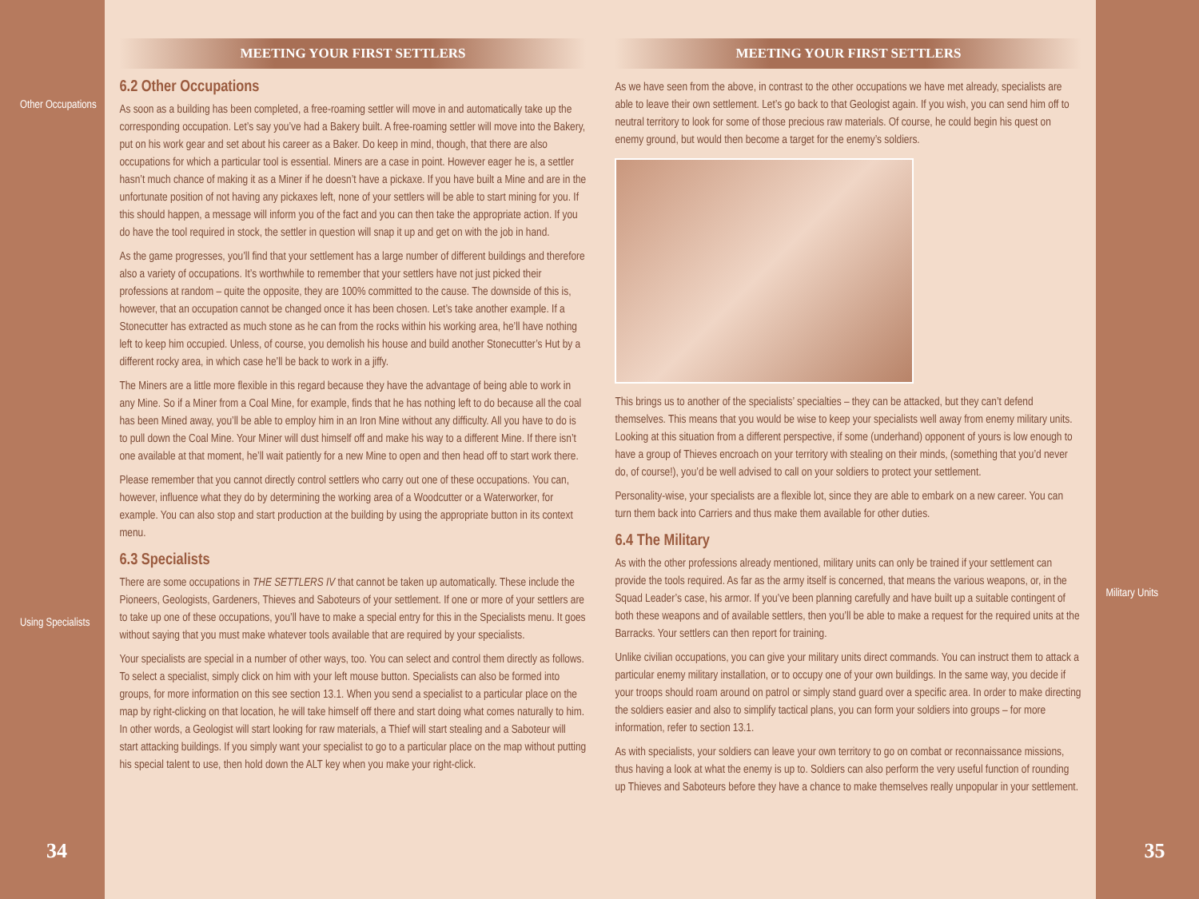Other Occupations
Using Specialists
34
MEETING YOUR FIRST SETTLERS
6.2 Other Occupations
As soon as a building has been completed, a free-roaming settler will move in and automatically take up the corresponding occupation. Let’s say you’ve had a Bakery built. A free-roaming settler will move into the Bakery, put on his work gear and set about his career as a Baker. Do keep in mind, though, that there are also occupations for which a particular tool is essential. Miners are a case in point. However eager he is, a settler hasn’t much chance of making it as a Miner if he doesn’t have a pickaxe. If you have built a Mine and are in the unfortunate position of not having any pickaxes left, none of your settlers will be able to start mining for you. If this should happen, a message will inform you of the fact and you can then take the appropriate action. If you do have the tool required in stock, the settler in question will snap it up and get on with the job in hand.
As the game progresses, you’ll find that your settlement has a large number of different buildings and therefore also a variety of occupations. It’s worthwhile to remember that your settlers have not just picked their professions at random – quite the opposite, they are 100% committed to the cause. The downside of this is, however, that an occupation cannot be changed once it has been chosen. Let’s take another example. If a Stonecutter has extracted as much stone as he can from the rocks within his working area, he’ll have nothing left to keep him occupied. Unless, of course, you demolish his house and build another Stonecutter’s Hut by a different rocky area, in which case he’ll be back to work in a jiffy.
The Miners are a little more flexible in this regard because they have the advantage of being able to work in any Mine. So if a Miner from a Coal Mine, for example, finds that he has nothing left to do because all the coal has been Mined away, you’ll be able to employ him in an Iron Mine without any difficulty. All you have to do is to pull down the Coal Mine. Your Miner will dust himself off and make his way to a different Mine. If there isn’t one available at that moment, he’ll wait patiently for a new Mine to open and then head off to start work there.
Please remember that you cannot directly control settlers who carry out one of these occupations. You can, however, influence what they do by determining the working area of a Woodcutter or a Waterworker, for example. You can also stop and start production at the building by using the appropriate button in its context menu.
6.3 Specialists
There are some occupations in THE SETTLERS IV that cannot be taken up automatically. These include the Pioneers, Geologists, Gardeners, Thieves and Saboteurs of your settlement. If one or more of your settlers are to take up one of these occupations, you’ll have to make a special entry for this in the Specialists menu. It goes without saying that you must make whatever tools available that are required by your specialists.
Your specialists are special in a number of other ways, too. You can select and control them directly as follows. To select a specialist, simply click on him with your left mouse button. Specialists can also be formed into groups, for more information on this see section 13.1. When you send a specialist to a particular place on the map by right-clicking on that location, he will take himself off there and start doing what comes naturally to him. In other words, a Geologist will start looking for raw materials, a Thief will start stealing and a Saboteur will start attacking buildings. If you simply want your specialist to go to a particular place on the map without putting his special talent to use, then hold down the ALT key when you make your right-click.
MEETING YOUR FIRST SETTLERS
As we have seen from the above, in contrast to the other occupations we have met already, specialists are able to leave their own settlement. Let’s go back to that Geologist again. If you wish, you can send him off to neutral territory to look for some of those precious raw materials. Of course, he could begin his quest on enemy ground, but would then become a target for the enemy’s soldiers.
This brings us to another of the specialists’ specialties – they can be attacked, but they can’t defend themselves. This means that you would be wise to keep your specialists well away from enemy military units. Looking at this situation from a different perspective, if some (underhand) opponent of yours is low enough to have a group of Thieves encroach on your territory with stealing on their minds, (something that you’d never do, of course!), you’d be well advised to call on your soldiers to protect your settlement.
Personality-wise, your specialists are a flexible lot, since they are able to embark on a new career. You can turn them back into Carriers and thus make them available for other duties.
6.4 The Military
As with the other professions already mentioned, military units can only be trained if your settlement can provide the tools required. As far as the army itself is concerned, that means the various weapons, or, in the Squad Leader’s case, his armor. If you’ve been planning carefully and have built up a suitable contingent of both these weapons and of available settlers, then you’ll be able to make a request for the required units at the Barracks. Your settlers can then report for training.
Unlike civilian occupations, you can give your military units direct commands. You can instruct them to attack a particular enemy military installation, or to occupy one of your own buildings. In the same way, you decide if your troops should roam around on patrol or simply stand guard over a specific area. In order to make directing the soldiers easier and also to simplify tactical plans, you can form your soldiers into groups – for more information, refer to section 13.1.
As with specialists, your soldiers can leave your own territory to go on combat or reconnaissance missions, thus having a look at what the enemy is up to. Soldiers can also perform the very useful function of rounding up Thieves and Saboteurs before they have a chance to make themselves really unpopular in your settlement.
Military Units
35